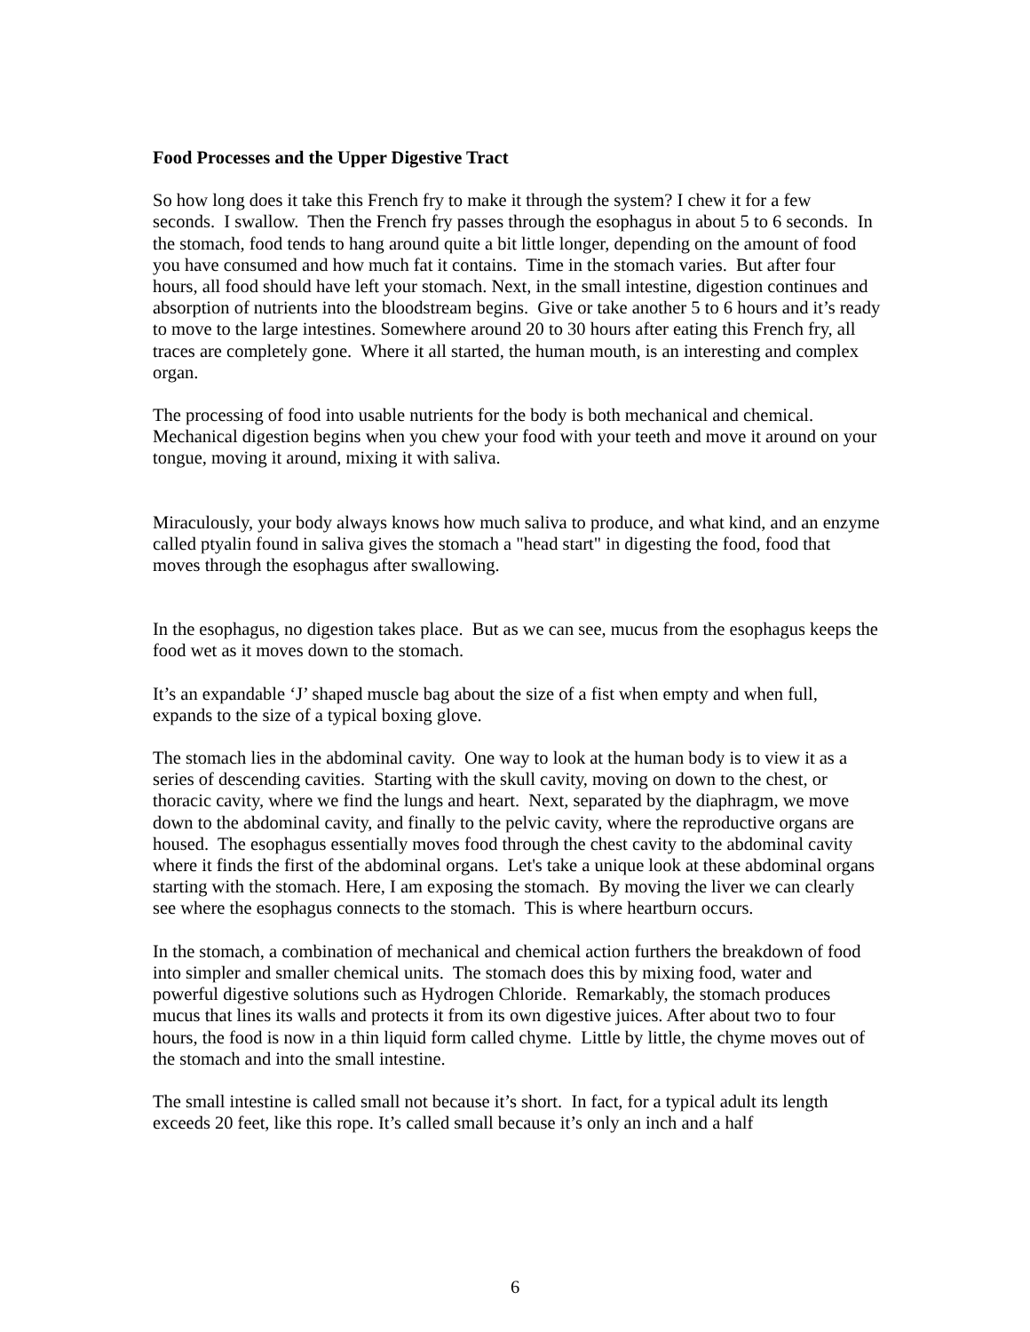Food Processes and the Upper Digestive Tract
So how long does it take this French fry to make it through the system? I chew it for a few seconds. I swallow. Then the French fry passes through the esophagus in about 5 to 6 seconds. In the stomach, food tends to hang around quite a bit little longer, depending on the amount of food you have consumed and how much fat it contains. Time in the stomach varies. But after four hours, all food should have left your stomach. Next, in the small intestine, digestion continues and absorption of nutrients into the bloodstream begins. Give or take another 5 to 6 hours and it’s ready to move to the large intestines. Somewhere around 20 to 30 hours after eating this French fry, all traces are completely gone. Where it all started, the human mouth, is an interesting and complex organ.
The processing of food into usable nutrients for the body is both mechanical and chemical. Mechanical digestion begins when you chew your food with your teeth and move it around on your tongue, moving it around, mixing it with saliva.
Miraculously, your body always knows how much saliva to produce, and what kind, and an enzyme called ptyalin found in saliva gives the stomach a "head start" in digesting the food, food that moves through the esophagus after swallowing.
In the esophagus, no digestion takes place. But as we can see, mucus from the esophagus keeps the food wet as it moves down to the stomach.
It’s an expandable ‘J’ shaped muscle bag about the size of a fist when empty and when full, expands to the size of a typical boxing glove.
The stomach lies in the abdominal cavity. One way to look at the human body is to view it as a series of descending cavities. Starting with the skull cavity, moving on down to the chest, or thoracic cavity, where we find the lungs and heart. Next, separated by the diaphragm, we move down to the abdominal cavity, and finally to the pelvic cavity, where the reproductive organs are housed. The esophagus essentially moves food through the chest cavity to the abdominal cavity where it finds the first of the abdominal organs. Let's take a unique look at these abdominal organs starting with the stomach. Here, I am exposing the stomach. By moving the liver we can clearly see where the esophagus connects to the stomach. This is where heartburn occurs.
In the stomach, a combination of mechanical and chemical action furthers the breakdown of food into simpler and smaller chemical units. The stomach does this by mixing food, water and powerful digestive solutions such as Hydrogen Chloride. Remarkably, the stomach produces mucus that lines its walls and protects it from its own digestive juices. After about two to four hours, the food is now in a thin liquid form called chyme. Little by little, the chyme moves out of the stomach and into the small intestine.
The small intestine is called small not because it’s short. In fact, for a typical adult its length exceeds 20 feet, like this rope. It’s called small because it’s only an inch and a half
6